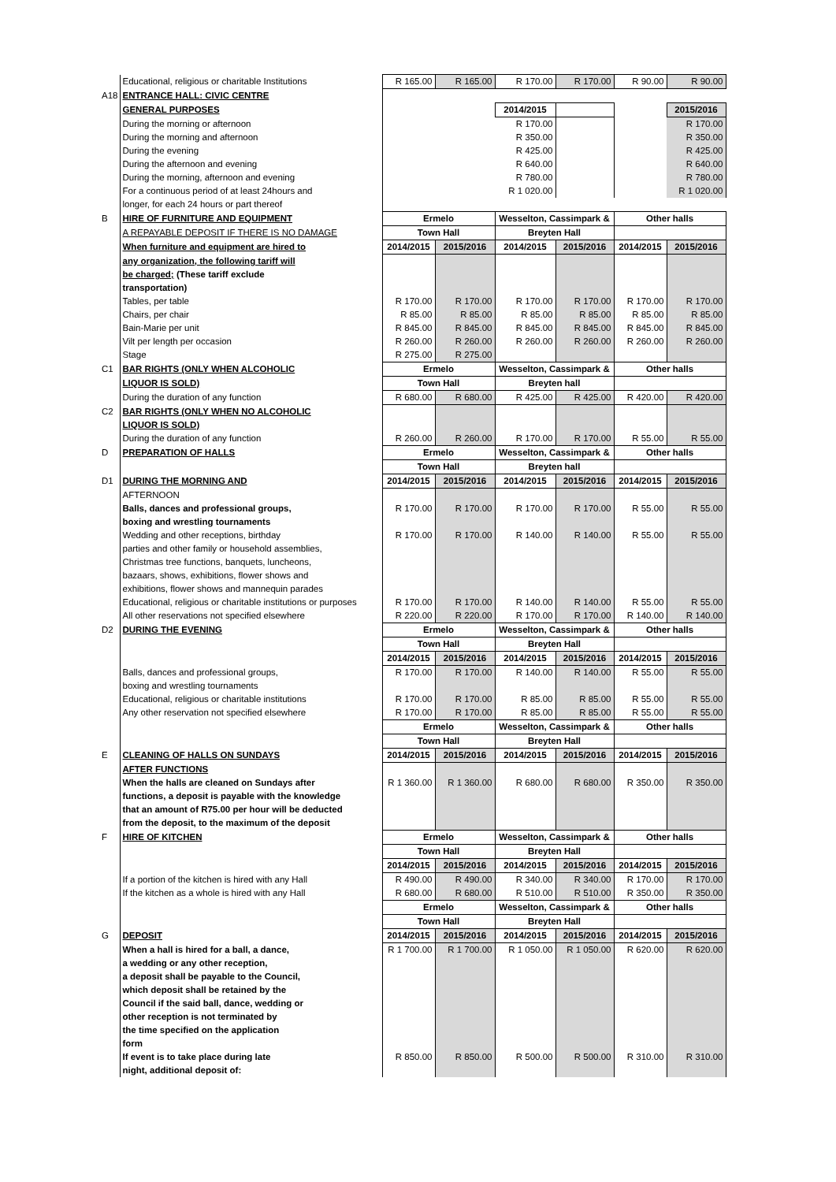| | Educational, religious or charitable Institutions | R 165.00 | R 165.00 | R 170.00 | R 170.00 | R 90.00 | R 90.00 |
| A18 | ENTRANCE HALL: CIVIC CENTRE | | | | | | |
| | GENERAL PURPOSES | | | 2014/2015 | | | 2015/2016 |
| | During the morning or afternoon | | | R 170.00 | | | R 170.00 |
| | During the morning and afternoon | | | R 350.00 | | | R 350.00 |
| | During the evening | | | R 425.00 | | | R 425.00 |
| | During the afternoon and evening | | | R 640.00 | | | R 640.00 |
| | During the morning, afternoon and evening | | | R 780.00 | | | R 780.00 |
| | For a continuous period of at least 24hours and | | | R 1 020.00 | | | R 1 020.00 |
| | longer, for each 24 hours or part thereof | | | | | | |
| B | HIRE OF FURNITURE AND EQUIPMENT | Ermelo | | Wesselton, Cassimpark & | | Other halls | |
| | A REPAYABLE DEPOSIT IF THERE IS NO DAMAGE | Town Hall | | Breyten Hall | | | |
| | When furniture and equipment are hired to | 2014/2015 | 2015/2016 | 2014/2015 | 2015/2016 | 2014/2015 | 2015/2016 |
| | any organization, the following tariff will | | | | | | |
| | be charged; (These tariff exclude | | | | | | |
| | transportation) | | | | | | |
| | Tables, per table | R 170.00 | R 170.00 | R 170.00 | R 170.00 | R 170.00 | R 170.00 |
| | Chairs, per chair | R 85.00 | R 85.00 | R 85.00 | R 85.00 | R 85.00 | R 85.00 |
| | Bain-Marie per unit | R 845.00 | R 845.00 | R 845.00 | R 845.00 | R 845.00 | R 845.00 |
| | Vilt per length per occasion | R 260.00 | R 260.00 | R 260.00 | R 260.00 | R 260.00 | R 260.00 |
| | Stage | R 275.00 | R 275.00 | | | | |
| C1 | BAR RIGHTS (ONLY WHEN ALCOHOLIC | Ermelo | | Wesselton, Cassimpark & | | Other halls | |
| | LIQUOR IS SOLD) | Town Hall | | Breyten hall | | | |
| | During the duration of any function | R 680.00 | R 680.00 | R 425.00 | R 425.00 | R 420.00 | R 420.00 |
| C2 | BAR RIGHTS (ONLY WHEN NO ALCOHOLIC | | | | | | |
| | LIQUOR IS SOLD) | | | | | | |
| | During the duration of any function | R 260.00 | R 260.00 | R 170.00 | R 170.00 | R 55.00 | R 55.00 |
| D | PREPARATION OF HALLS | Ermelo | | Wesselton, Cassimpark & | | Other halls | |
| | | Town Hall | | Breyten hall | | | |
| D1 | DURING THE MORNING AND | 2014/2015 | 2015/2016 | 2014/2015 | 2015/2016 | 2014/2015 | 2015/2016 |
| | AFTERNOON | | | | | | |
| | Balls, dances and professional groups, | R 170.00 | R 170.00 | R 170.00 | R 170.00 | R 55.00 | R 55.00 |
| | boxing and wrestling tournaments | | | | | | |
| | Wedding and other receptions, birthday | R 170.00 | R 170.00 | R 140.00 | R 140.00 | R 55.00 | R 55.00 |
| | parties and other family or household assemblies, | | | | | | |
| | Christmas tree functions, banquets, luncheons, | | | | | | |
| | bazaars, shows, exhibitions, flower shows and | | | | | | |
| | exhibitions, flower shows and mannequin parades | | | | | | |
| | Educational, religious or charitable institutions or purposes | R 170.00 | R 170.00 | R 140.00 | R 140.00 | R 55.00 | R 55.00 |
| | All other reservations not specified elsewhere | R 220.00 | R 220.00 | R 170.00 | R 170.00 | R 140.00 | R 140.00 |
| D2 | DURING THE EVENING | Ermelo | | Wesselton, Cassimpark & | | Other halls | |
| | | Town Hall | | Breyten Hall | | | |
| | | 2014/2015 | 2015/2016 | 2014/2015 | 2015/2016 | 2014/2015 | 2015/2016 |
| | Balls, dances and professional groups, | R 170.00 | R 170.00 | R 140.00 | R 140.00 | R 55.00 | R 55.00 |
| | boxing and wrestling tournaments | | | | | | |
| | Educational, religious or charitable institutions | R 170.00 | R 170.00 | R 85.00 | R 85.00 | R 55.00 | R 55.00 |
| | Any other reservation not specified elsewhere | R 170.00 | R 170.00 | R 85.00 | R 85.00 | R 55.00 | R 55.00 |
| | | Ermelo | | Wesselton, Cassimpark & | | Other halls | |
| | | Town Hall | | Breyten Hall | | | |
| E | CLEANING OF HALLS ON SUNDAYS | 2014/2015 | 2015/2016 | 2014/2015 | 2015/2016 | 2014/2015 | 2015/2016 |
| | AFTER FUNCTIONS | | | | | | |
| | When the halls are cleaned on Sundays after | R 1 360.00 | R 1 360.00 | R 680.00 | R 680.00 | R 350.00 | R 350.00 |
| | functions, a deposit is payable with the knowledge | | | | | | |
| | that an amount of R75.00 per hour will be deducted | | | | | | |
| | from the deposit, to the maximum of the deposit | | | | | | |
| F | HIRE OF KITCHEN | Ermelo | | Wesselton, Cassimpark & | | Other halls | |
| | | Town Hall | | Breyten Hall | | | |
| | | 2014/2015 | 2015/2016 | 2014/2015 | 2015/2016 | 2014/2015 | 2015/2016 |
| | If a portion of the kitchen is hired with any Hall | R 490.00 | R 490.00 | R 340.00 | R 340.00 | R 170.00 | R 170.00 |
| | If the kitchen as a whole is hired with any Hall | R 680.00 | R 680.00 | R 510.00 | R 510.00 | R 350.00 | R 350.00 |
| | | Ermelo | | Wesselton, Cassimpark & | | Other halls | |
| | | Town Hall | | Breyten Hall | | | |
| G | DEPOSIT | 2014/2015 | 2015/2016 | 2014/2015 | 2015/2016 | 2014/2015 | 2015/2016 |
| | When a hall is hired for a ball, a dance, | R 1 700.00 | R 1 700.00 | R 1 050.00 | R 1 050.00 | R 620.00 | R 620.00 |
| | a wedding or any other reception, | | | | | | |
| | a deposit shall be payable to the Council, | | | | | | |
| | which deposit shall be retained by the | | | | | | |
| | Council if the said ball, dance, wedding or | | | | | | |
| | other reception is not terminated by | | | | | | |
| | the time specified on the application | | | | | | |
| | form | | | | | | |
| | If event is to take place during late | R 850.00 | R 850.00 | R 500.00 | R 500.00 | R 310.00 | R 310.00 |
| | night, additional deposit of: | | | | | | |